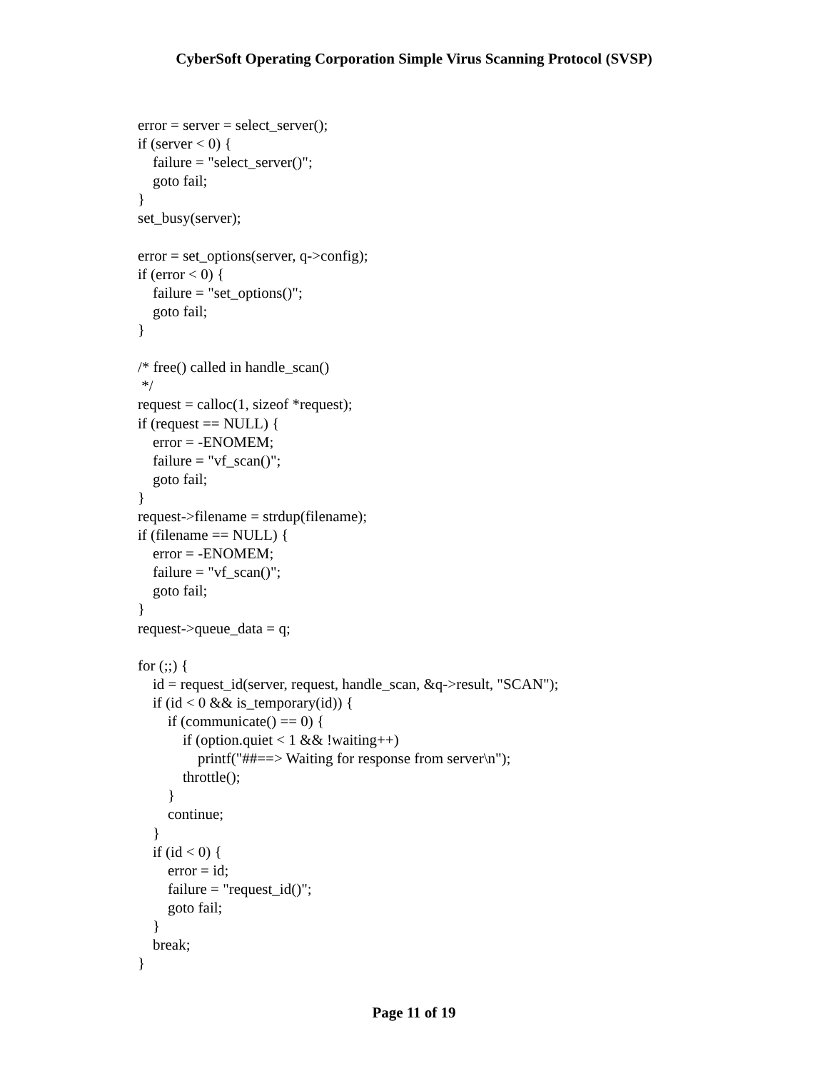CyberSoft Operating Corporation Simple Virus Scanning Protocol (SVSP)
error = server = select_server();
if (server < 0) {
    failure = "select_server()";
    goto fail;
}
set_busy(server);

error = set_options(server, q->config);
if (error < 0) {
    failure = "set_options()";
    goto fail;
}

/* free() called in handle_scan()
 */
request = calloc(1, sizeof *request);
if (request == NULL) {
    error = -ENOMEM;
    failure = "vf_scan()";
    goto fail;
}
request->filename = strdup(filename);
if (filename == NULL) {
    error = -ENOMEM;
    failure = "vf_scan()";
    goto fail;
}
request->queue_data = q;

for (;;) {
    id = request_id(server, request, handle_scan, &q->result, "SCAN");
    if (id < 0 && is_temporary(id)) {
        if (communicate() == 0) {
            if (option.quiet < 1 && !waiting++)
                printf("##==> Waiting for response from server\n");
            throttle();
        }
        continue;
    }
    if (id < 0) {
        error = id;
        failure = "request_id()";
        goto fail;
    }
    break;
}
Page 11 of 19